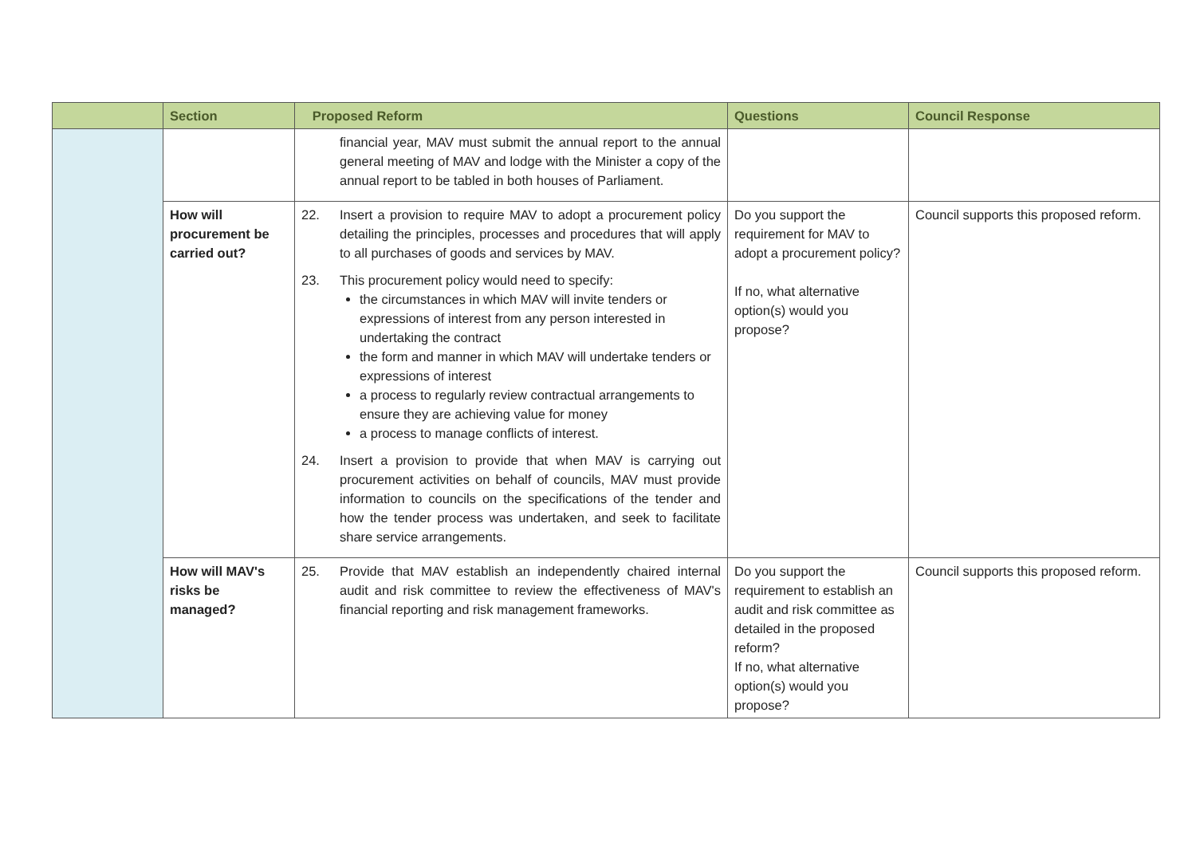| | Section | Proposed Reform | Questions | Council Response |
| --- | --- | --- | --- | --- |
| | | financial year, MAV must submit the annual report to the annual general meeting of MAV and lodge with the Minister a copy of the annual report to be tabled in both houses of Parliament. | | |
| | How will procurement be carried out? | 22. Insert a provision to require MAV to adopt a procurement policy detailing the principles, processes and procedures that will apply to all purchases of goods and services by MAV. 23. This procurement policy would need to specify: the circumstances in which MAV will invite tenders or expressions of interest from any person interested in undertaking the contract the form and manner in which MAV will undertake tenders or expressions of interest a process to regularly review contractual arrangements to ensure they are achieving value for money a process to manage conflicts of interest. 24. Insert a provision to provide that when MAV is carrying out procurement activities on behalf of councils, MAV must provide information to councils on the specifications of the tender and how the tender process was undertaken, and seek to facilitate share service arrangements. | Do you support the requirement for MAV to adopt a procurement policy? If no, what alternative option(s) would you propose? | Council supports this proposed reform. |
| | How will MAV's risks be managed? | 25. Provide that MAV establish an independently chaired internal audit and risk committee to review the effectiveness of MAV's financial reporting and risk management frameworks. | Do you support the requirement to establish an audit and risk committee as detailed in the proposed reform? If no, what alternative option(s) would you propose? | Council supports this proposed reform. |